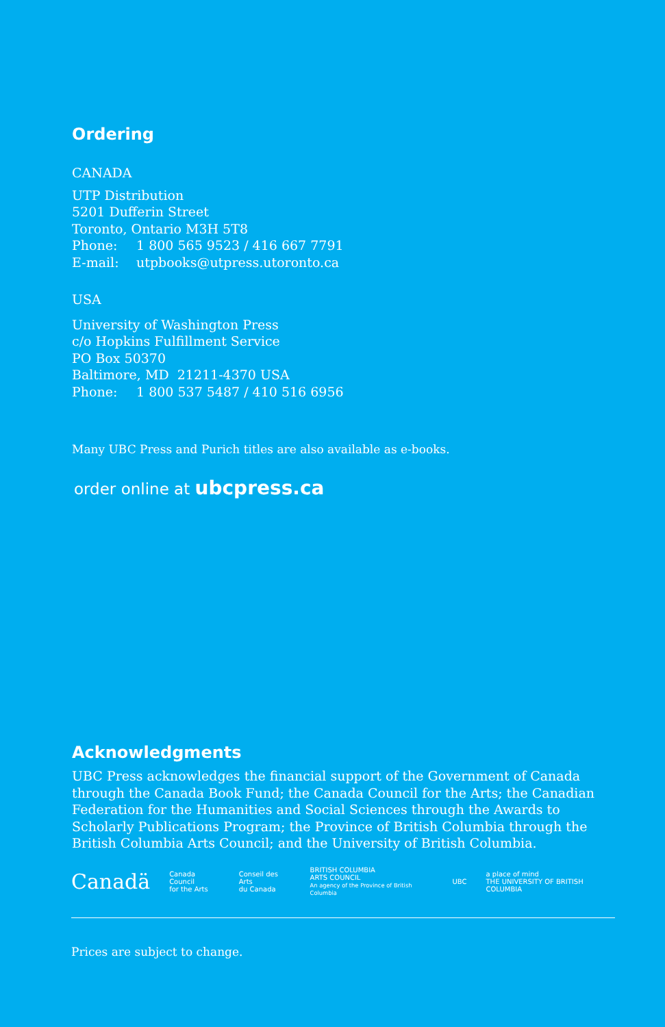Ordering
CANADA
UTP Distribution
5201 Dufferin Street
Toronto, Ontario M3H 5T8
Phone: 1 800 565 9523 / 416 667 7791
E-mail: utpbooks@utpress.utoronto.ca
USA
University of Washington Press
c/o Hopkins Fulfillment Service
PO Box 50370
Baltimore, MD 21211-4370 USA
Phone: 1 800 537 5487 / 410 516 6956
Many UBC Press and Purich titles are also available as e-books.
order online at ubcpress.ca
Acknowledgments
UBC Press acknowledges the financial support of the Government of Canada through the Canada Book Fund; the Canada Council for the Arts; the Canadian Federation for the Humanities and Social Sciences through the Awards to Scholarly Publications Program; the Province of British Columbia through the British Columbia Arts Council; and the University of British Columbia.
Canadä Canada Council
for the Arts Conseil des Arts
du Canada BRITISH COLUMBIA
ARTS COUNCIL
An agency of the Province of British Columbia UBC a place of mind
THE UNIVERSITY OF BRITISH COLUMBIA
Prices are subject to change.